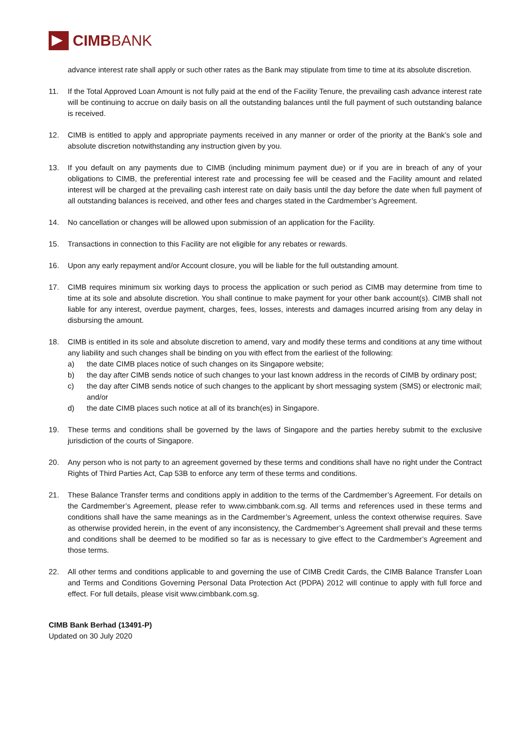CIMBBANK
advance interest rate shall apply or such other rates as the Bank may stipulate from time to time at its absolute discretion.
11. If the Total Approved Loan Amount is not fully paid at the end of the Facility Tenure, the prevailing cash advance interest rate will be continuing to accrue on daily basis on all the outstanding balances until the full payment of such outstanding balance is received.
12. CIMB is entitled to apply and appropriate payments received in any manner or order of the priority at the Bank’s sole and absolute discretion notwithstanding any instruction given by you.
13. If you default on any payments due to CIMB (including minimum payment due) or if you are in breach of any of your obligations to CIMB, the preferential interest rate and processing fee will be ceased and the Facility amount and related interest will be charged at the prevailing cash interest rate on daily basis until the day before the date when full payment of all outstanding balances is received, and other fees and charges stated in the Cardmember’s Agreement.
14. No cancellation or changes will be allowed upon submission of an application for the Facility.
15. Transactions in connection to this Facility are not eligible for any rebates or rewards.
16. Upon any early repayment and/or Account closure, you will be liable for the full outstanding amount.
17. CIMB requires minimum six working days to process the application or such period as CIMB may determine from time to time at its sole and absolute discretion. You shall continue to make payment for your other bank account(s). CIMB shall not liable for any interest, overdue payment, charges, fees, losses, interests and damages incurred arising from any delay in disbursing the amount.
18. CIMB is entitled in its sole and absolute discretion to amend, vary and modify these terms and conditions at any time without any liability and such changes shall be binding on you with effect from the earliest of the following:
a) the date CIMB places notice of such changes on its Singapore website;
b) the day after CIMB sends notice of such changes to your last known address in the records of CIMB by ordinary post;
c) the day after CIMB sends notice of such changes to the applicant by short messaging system (SMS) or electronic mail; and/or
d) the date CIMB places such notice at all of its branch(es) in Singapore.
19. These terms and conditions shall be governed by the laws of Singapore and the parties hereby submit to the exclusive jurisdiction of the courts of Singapore.
20. Any person who is not party to an agreement governed by these terms and conditions shall have no right under the Contract Rights of Third Parties Act, Cap 53B to enforce any term of these terms and conditions.
21. These Balance Transfer terms and conditions apply in addition to the terms of the Cardmember’s Agreement. For details on the Cardmember’s Agreement, please refer to www.cimbbank.com.sg. All terms and references used in these terms and conditions shall have the same meanings as in the Cardmember’s Agreement, unless the context otherwise requires. Save as otherwise provided herein, in the event of any inconsistency, the Cardmember’s Agreement shall prevail and these terms and conditions shall be deemed to be modified so far as is necessary to give effect to the Cardmember’s Agreement and those terms.
22. All other terms and conditions applicable to and governing the use of CIMB Credit Cards, the CIMB Balance Transfer Loan and Terms and Conditions Governing Personal Data Protection Act (PDPA) 2012 will continue to apply with full force and effect. For full details, please visit www.cimbbank.com.sg.
CIMB Bank Berhad (13491-P)
Updated on 30 July 2020